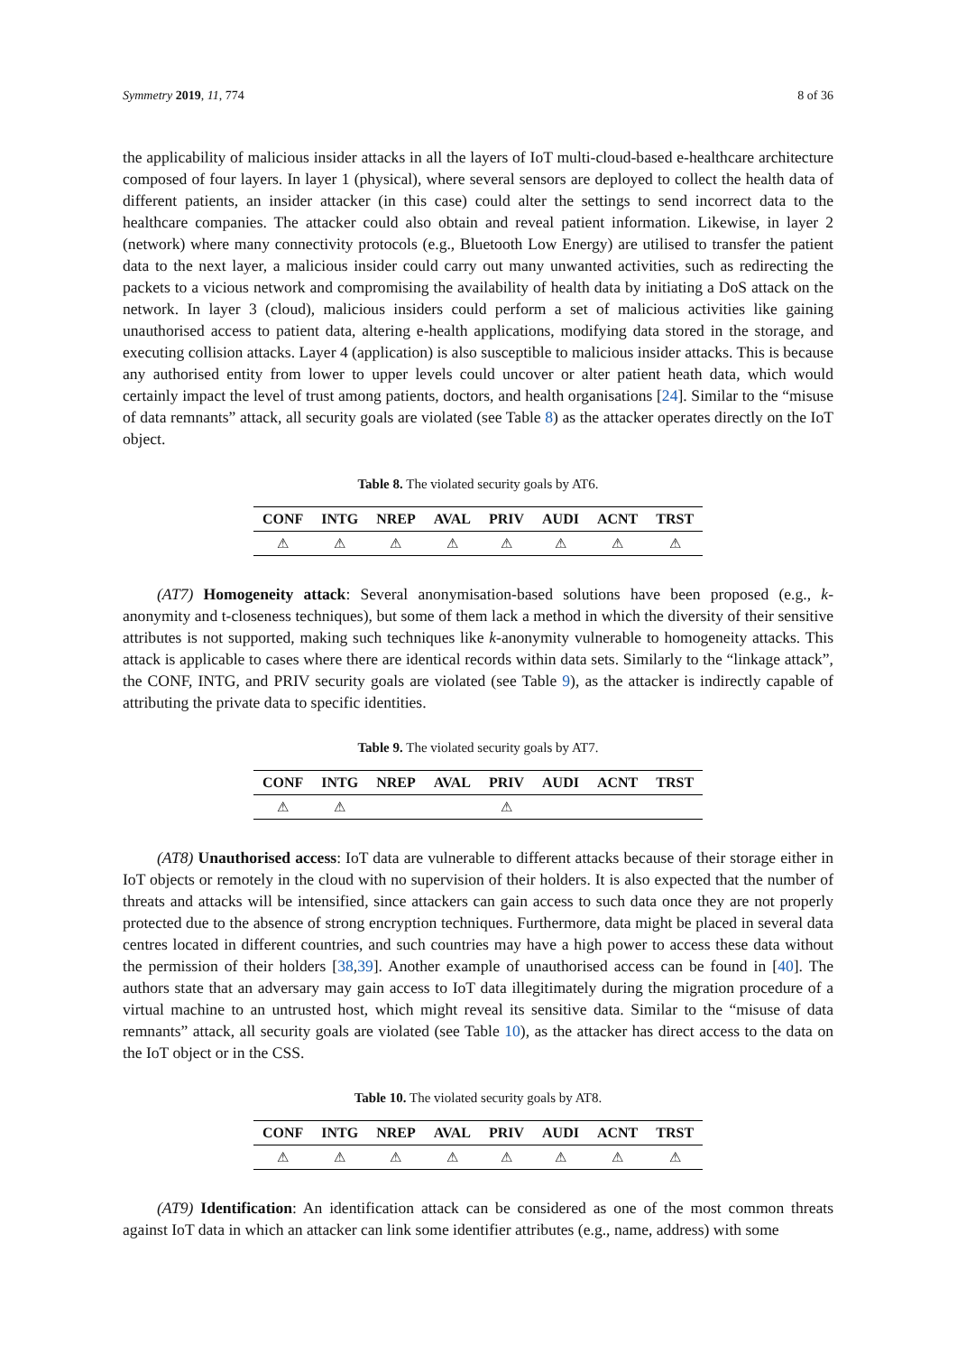Symmetry 2019, 11, 774 8 of 36
the applicability of malicious insider attacks in all the layers of IoT multi-cloud-based e-healthcare architecture composed of four layers. In layer 1 (physical), where several sensors are deployed to collect the health data of different patients, an insider attacker (in this case) could alter the settings to send incorrect data to the healthcare companies. The attacker could also obtain and reveal patient information. Likewise, in layer 2 (network) where many connectivity protocols (e.g., Bluetooth Low Energy) are utilised to transfer the patient data to the next layer, a malicious insider could carry out many unwanted activities, such as redirecting the packets to a vicious network and compromising the availability of health data by initiating a DoS attack on the network. In layer 3 (cloud), malicious insiders could perform a set of malicious activities like gaining unauthorised access to patient data, altering e-health applications, modifying data stored in the storage, and executing collision attacks. Layer 4 (application) is also susceptible to malicious insider attacks. This is because any authorised entity from lower to upper levels could uncover or alter patient heath data, which would certainly impact the level of trust among patients, doctors, and health organisations [24]. Similar to the “misuse of data remnants” attack, all security goals are violated (see Table 8) as the attacker operates directly on the IoT object.
Table 8. The violated security goals by AT6.
| CONF | INTG | NREP | AVAL | PRIV | AUDI | ACNT | TRST |
| --- | --- | --- | --- | --- | --- | --- | --- |
| ⚠ | ⚠ | ⚠ | ⚠ | ⚠ | ⚠ | ⚠ | ⚠ |
(AT7) Homogeneity attack: Several anonymisation-based solutions have been proposed (e.g., k-anonymity and t-closeness techniques), but some of them lack a method in which the diversity of their sensitive attributes is not supported, making such techniques like k-anonymity vulnerable to homogeneity attacks. This attack is applicable to cases where there are identical records within data sets. Similarly to the “linkage attack”, the CONF, INTG, and PRIV security goals are violated (see Table 9), as the attacker is indirectly capable of attributing the private data to specific identities.
Table 9. The violated security goals by AT7.
| CONF | INTG | NREP | AVAL | PRIV | AUDI | ACNT | TRST |
| --- | --- | --- | --- | --- | --- | --- | --- |
| ⚠ | ⚠ | | | ⚠ | | | |
(AT8) Unauthorised access: IoT data are vulnerable to different attacks because of their storage either in IoT objects or remotely in the cloud with no supervision of their holders. It is also expected that the number of threats and attacks will be intensified, since attackers can gain access to such data once they are not properly protected due to the absence of strong encryption techniques. Furthermore, data might be placed in several data centres located in different countries, and such countries may have a high power to access these data without the permission of their holders [38,39]. Another example of unauthorised access can be found in [40]. The authors state that an adversary may gain access to IoT data illegitimately during the migration procedure of a virtual machine to an untrusted host, which might reveal its sensitive data. Similar to the “misuse of data remnants” attack, all security goals are violated (see Table 10), as the attacker has direct access to the data on the IoT object or in the CSS.
Table 10. The violated security goals by AT8.
| CONF | INTG | NREP | AVAL | PRIV | AUDI | ACNT | TRST |
| --- | --- | --- | --- | --- | --- | --- | --- |
| ⚠ | ⚠ | ⚠ | ⚠ | ⚠ | ⚠ | ⚠ | ⚠ |
(AT9) Identification: An identification attack can be considered as one of the most common threats against IoT data in which an attacker can link some identifier attributes (e.g., name, address) with some